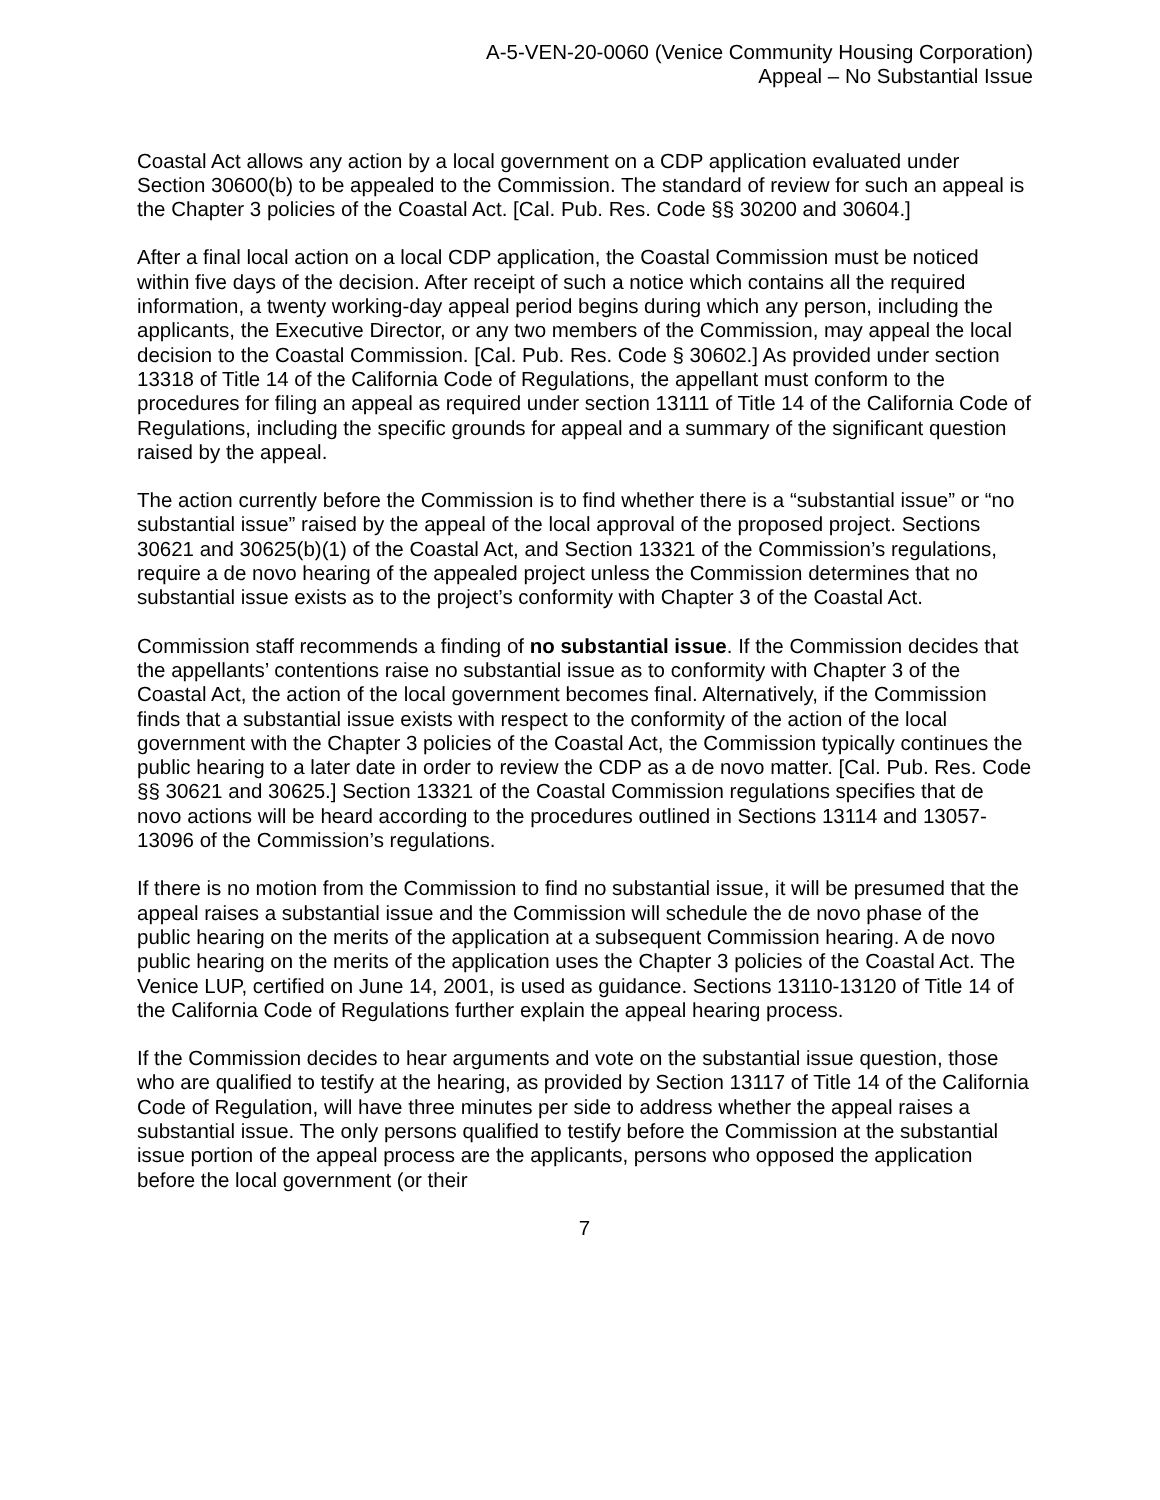A-5-VEN-20-0060 (Venice Community Housing Corporation)
Appeal – No Substantial Issue
Coastal Act allows any action by a local government on a CDP application evaluated under Section 30600(b) to be appealed to the Commission. The standard of review for such an appeal is the Chapter 3 policies of the Coastal Act. [Cal. Pub. Res. Code §§ 30200 and 30604.]
After a final local action on a local CDP application, the Coastal Commission must be noticed within five days of the decision. After receipt of such a notice which contains all the required information, a twenty working-day appeal period begins during which any person, including the applicants, the Executive Director, or any two members of the Commission, may appeal the local decision to the Coastal Commission. [Cal. Pub. Res. Code § 30602.] As provided under section 13318 of Title 14 of the California Code of Regulations, the appellant must conform to the procedures for filing an appeal as required under section 13111 of Title 14 of the California Code of Regulations, including the specific grounds for appeal and a summary of the significant question raised by the appeal.
The action currently before the Commission is to find whether there is a “substantial issue” or “no substantial issue” raised by the appeal of the local approval of the proposed project. Sections 30621 and 30625(b)(1) of the Coastal Act, and Section 13321 of the Commission’s regulations, require a de novo hearing of the appealed project unless the Commission determines that no substantial issue exists as to the project’s conformity with Chapter 3 of the Coastal Act.
Commission staff recommends a finding of no substantial issue. If the Commission decides that the appellants’ contentions raise no substantial issue as to conformity with Chapter 3 of the Coastal Act, the action of the local government becomes final. Alternatively, if the Commission finds that a substantial issue exists with respect to the conformity of the action of the local government with the Chapter 3 policies of the Coastal Act, the Commission typically continues the public hearing to a later date in order to review the CDP as a de novo matter. [Cal. Pub. Res. Code §§ 30621 and 30625.] Section 13321 of the Coastal Commission regulations specifies that de novo actions will be heard according to the procedures outlined in Sections 13114 and 13057-13096 of the Commission’s regulations.
If there is no motion from the Commission to find no substantial issue, it will be presumed that the appeal raises a substantial issue and the Commission will schedule the de novo phase of the public hearing on the merits of the application at a subsequent Commission hearing. A de novo public hearing on the merits of the application uses the Chapter 3 policies of the Coastal Act. The Venice LUP, certified on June 14, 2001, is used as guidance. Sections 13110-13120 of Title 14 of the California Code of Regulations further explain the appeal hearing process.
If the Commission decides to hear arguments and vote on the substantial issue question, those who are qualified to testify at the hearing, as provided by Section 13117 of Title 14 of the California Code of Regulation, will have three minutes per side to address whether the appeal raises a substantial issue. The only persons qualified to testify before the Commission at the substantial issue portion of the appeal process are the applicants, persons who opposed the application before the local government (or their
7